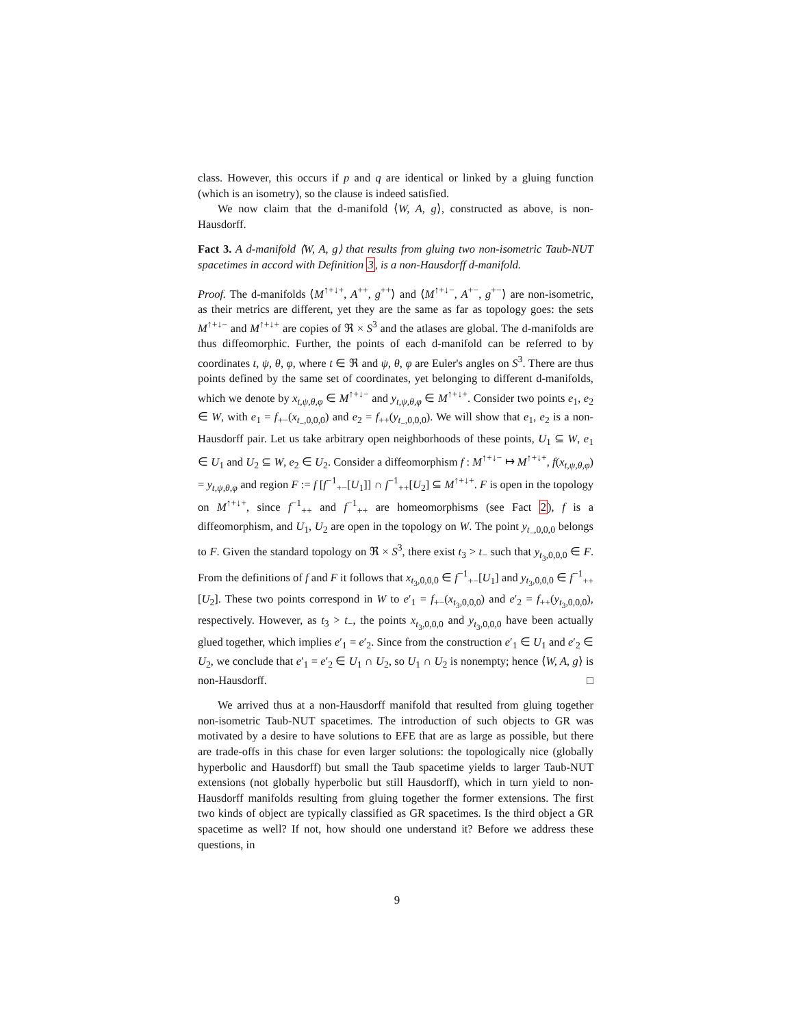class. However, this occurs if p and q are identical or linked by a gluing function (which is an isometry), so the clause is indeed satisfied.
We now claim that the d-manifold ⟨W, A, g⟩, constructed as above, is non-Hausdorff.
Fact 3. A d-manifold ⟨W, A, g⟩ that results from gluing two non-isometric Taub-NUT spacetimes in accord with Definition 3, is a non-Hausdorff d-manifold.
Proof. The d-manifolds ⟨M<sup>↑+↓+</sup>, A<sup>++</sup>, g<sup>++</sup>⟩ and ⟨M<sup>↑+↓−</sup>, A<sup>+−</sup>, g<sup>+−</sup>⟩ are non-isometric, as their metrics are different, yet they are the same as far as topology goes: the sets M<sup>↑+↓−</sup> and M<sup>↑+↓+</sup> are copies of ℜ × S<sup>3</sup> and the atlases are global. The d-manifolds are thus diffeomorphic. Further, the points of each d-manifold can be referred to by coordinates t, ψ, θ, φ, where t ∈ ℜ and ψ, θ, φ are Euler's angles on S<sup>3</sup>. There are thus points defined by the same set of coordinates, yet belonging to different d-manifolds, which we denote by x<sub>t,ψ,θ,φ</sub> ∈ M<sup>↑+↓−</sup> and y<sub>t,ψ,θ,φ</sub> ∈ M<sup>↑+↓+</sup>. Consider two points e<sub>1</sub>, e<sub>2</sub> ∈ W, with e<sub>1</sub> = f<sub>+−</sub>(x<sub>t<sub>−</sub>,0,0,0</sub>) and e<sub>2</sub> = f<sub>++</sub>(y<sub>t<sub>−</sub>,0,0,0</sub>). We will show that e<sub>1</sub>, e<sub>2</sub> is a non-Hausdorff pair. Let us take arbitrary open neighborhoods of these points, U<sub>1</sub> ⊆ W, e<sub>1</sub> ∈ U<sub>1</sub> and U<sub>2</sub> ⊆ W, e<sub>2</sub> ∈ U<sub>2</sub>. Consider a diffeomorphism f : M<sup>↑+↓−</sup> ↦ M<sup>↑+↓+</sup>, f(x<sub>t,ψ,θ,φ</sub>) = y<sub>t,ψ,θ,φ</sub> and region F := f [f<sup>−1</sup><sub>+−</sub>[U<sub>1</sub>]] ∩ f<sup>−1</sup><sub>++</sub>[U<sub>2</sub>] ⊆ M<sup>↑+↓+</sup>. F is open in the topology on M<sup>↑+↓+</sup>, since f<sup>−1</sup><sub>++</sub> and f<sup>−1</sup><sub>++</sub> are homeomorphisms (see Fact 2), f is a diffeomorphism, and U<sub>1</sub>, U<sub>2</sub> are open in the topology on W. The point y<sub>t<sub>−</sub>,0,0,0</sub> belongs to F. Given the standard topology on ℜ × S<sup>3</sup>, there exist t<sub>3</sub> > t<sub>−</sub> such that y<sub>t<sub>3</sub>,0,0,0</sub> ∈ F. From the definitions of f and F it follows that x<sub>t<sub>3</sub>,0,0,0</sub> ∈ f<sup>−1</sup><sub>+−</sub>[U<sub>1</sub>] and y<sub>t<sub>3</sub>,0,0,0</sub> ∈ f<sup>−1</sup><sub>++</sub>[U<sub>2</sub>]. These two points correspond in W to e′<sub>1</sub> = f<sub>+−</sub>(x<sub>t<sub>3</sub>,0,0,0</sub>) and e′<sub>2</sub> = f<sub>++</sub>(y<sub>t<sub>3</sub>,0,0,0</sub>), respectively. However, as t<sub>3</sub> > t<sub>−</sub>, the points x<sub>t<sub>3</sub>,0,0,0</sub> and y<sub>t<sub>3</sub>,0,0,0</sub> have been actually glued together, which implies e′<sub>1</sub> = e′<sub>2</sub>. Since from the construction e′<sub>1</sub> ∈ U<sub>1</sub> and e′<sub>2</sub> ∈ U<sub>2</sub>, we conclude that e′<sub>1</sub> = e′<sub>2</sub> ∈ U<sub>1</sub> ∩ U<sub>2</sub>, so U<sub>1</sub> ∩ U<sub>2</sub> is nonempty; hence ⟨W, A, g⟩ is non-Hausdorff. □
We arrived thus at a non-Hausdorff manifold that resulted from gluing together non-isometric Taub-NUT spacetimes. The introduction of such objects to GR was motivated by a desire to have solutions to EFE that are as large as possible, but there are trade-offs in this chase for even larger solutions: the topologically nice (globally hyperbolic and Hausdorff) but small the Taub spacetime yields to larger Taub-NUT extensions (not globally hyperbolic but still Hausdorff), which in turn yield to non-Hausdorff manifolds resulting from gluing together the former extensions. The first two kinds of object are typically classified as GR spacetimes. Is the third object a GR spacetime as well? If not, how should one understand it? Before we address these questions, in
9